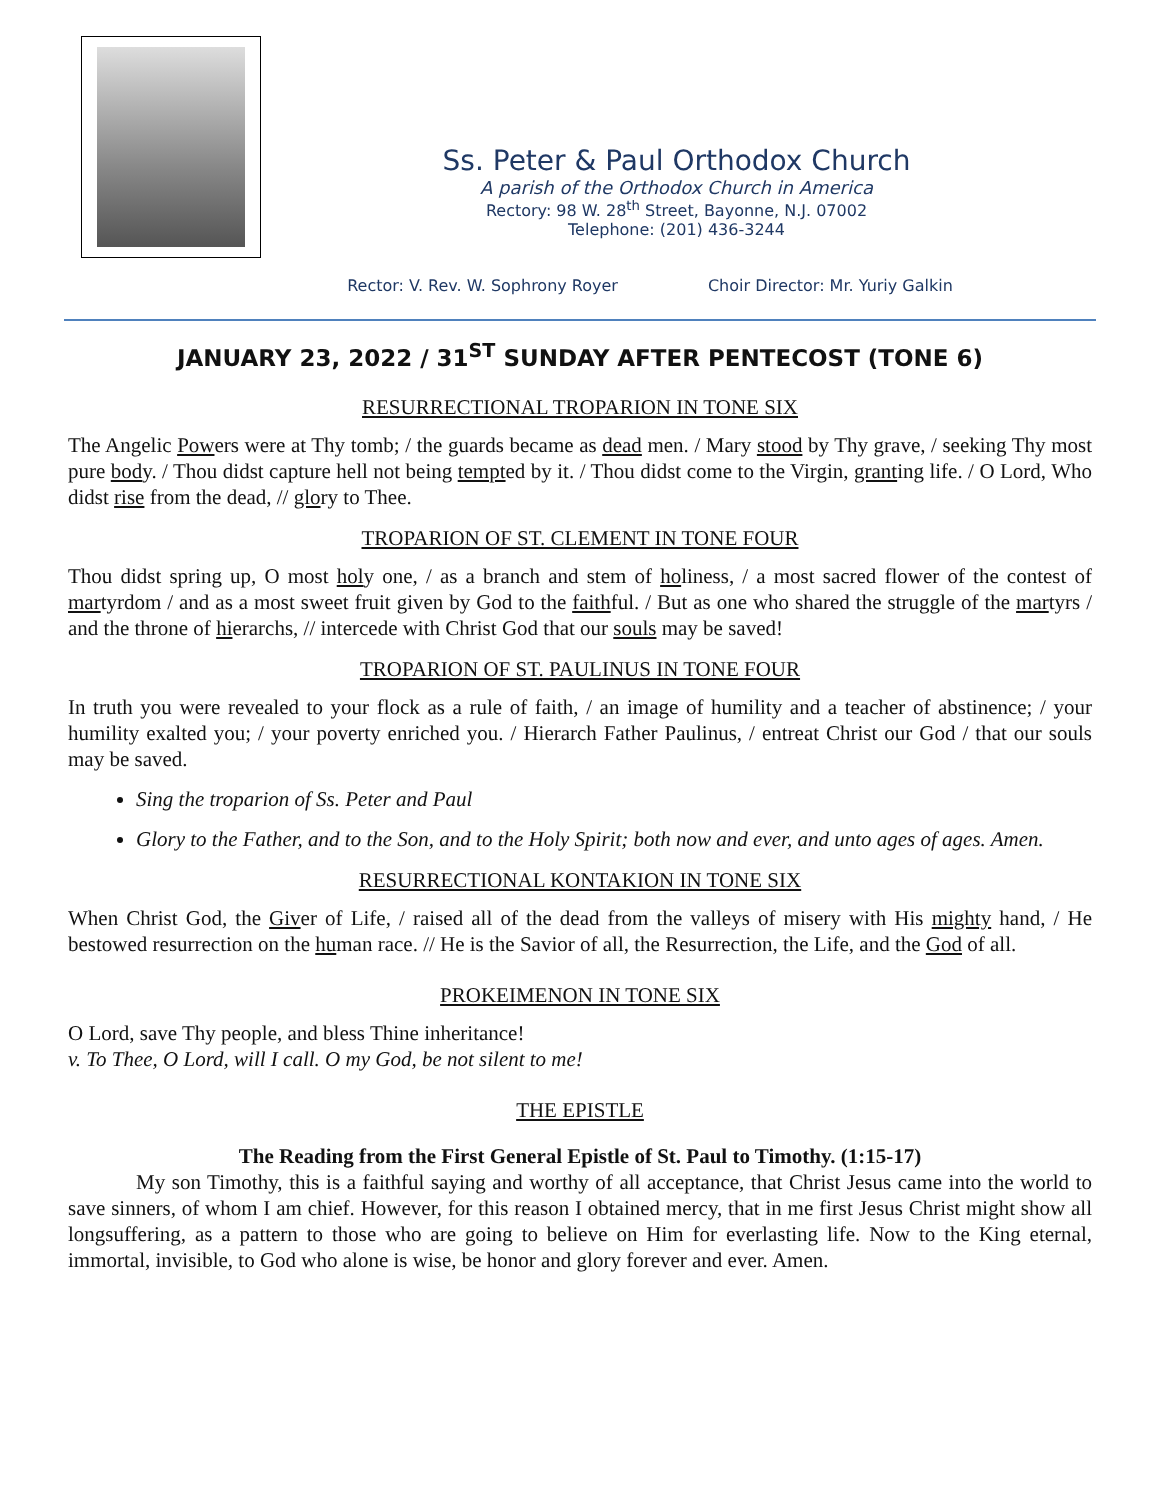Ss. Peter & Paul Orthodox Church
A parish of the Orthodox Church in America
Rectory: 98 W. 28<sup>th</sup> Street, Bayonne, N.J. 07002
Telephone: (201) 436-3244
Rector: V. Rev. W. Sophrony Royer Choir Director: Mr. Yuriy Galkin
JANUARY 23, 2022 / 31<sup>ST</sup> SUNDAY AFTER PENTECOST (TONE 6)
RESURRECTIONAL TROPARION IN TONE SIX
The Angelic Powers were at Thy tomb; / the guards became as dead men. / Mary stood by Thy grave, / seeking Thy most pure body. / Thou didst capture hell not being tempted by it. / Thou didst come to the Virgin, granting life. / O Lord, Who didst rise from the dead, // glory to Thee.
TROPARION OF ST. CLEMENT IN TONE FOUR
Thou didst spring up, O most holy one, / as a branch and stem of holiness, / a most sacred flower of the contest of martyrdom / and as a most sweet fruit given by God to the faithful. / But as one who shared the struggle of the martyrs / and the throne of hierarchs, // intercede with Christ God that our souls may be saved!
TROPARION OF ST. PAULINUS IN TONE FOUR
In truth you were revealed to your flock as a rule of faith, / an image of humility and a teacher of abstinence; / your humility exalted you; / your poverty enriched you. / Hierarch Father Paulinus, / entreat Christ our God / that our souls may be saved.
Sing the troparion of Ss. Peter and Paul
Glory to the Father, and to the Son, and to the Holy Spirit; both now and ever, and unto ages of ages. Amen.
RESURRECTIONAL KONTAKION IN TONE SIX
When Christ God, the Giver of Life, / raised all of the dead from the valleys of misery with His mighty hand, / He bestowed resurrection on the human race. // He is the Savior of all, the Resurrection, the Life, and the God of all.
PROKEIMENON IN TONE SIX
O Lord, save Thy people, and bless Thine inheritance!
v. To Thee, O Lord, will I call. O my God, be not silent to me!
THE EPISTLE
The Reading from the First General Epistle of St. Paul to Timothy. (1:15-17)
My son Timothy, this is a faithful saying and worthy of all acceptance, that Christ Jesus came into the world to save sinners, of whom I am chief. However, for this reason I obtained mercy, that in me first Jesus Christ might show all longsuffering, as a pattern to those who are going to believe on Him for everlasting life. Now to the King eternal, immortal, invisible, to God who alone is wise, be honor and glory forever and ever. Amen.